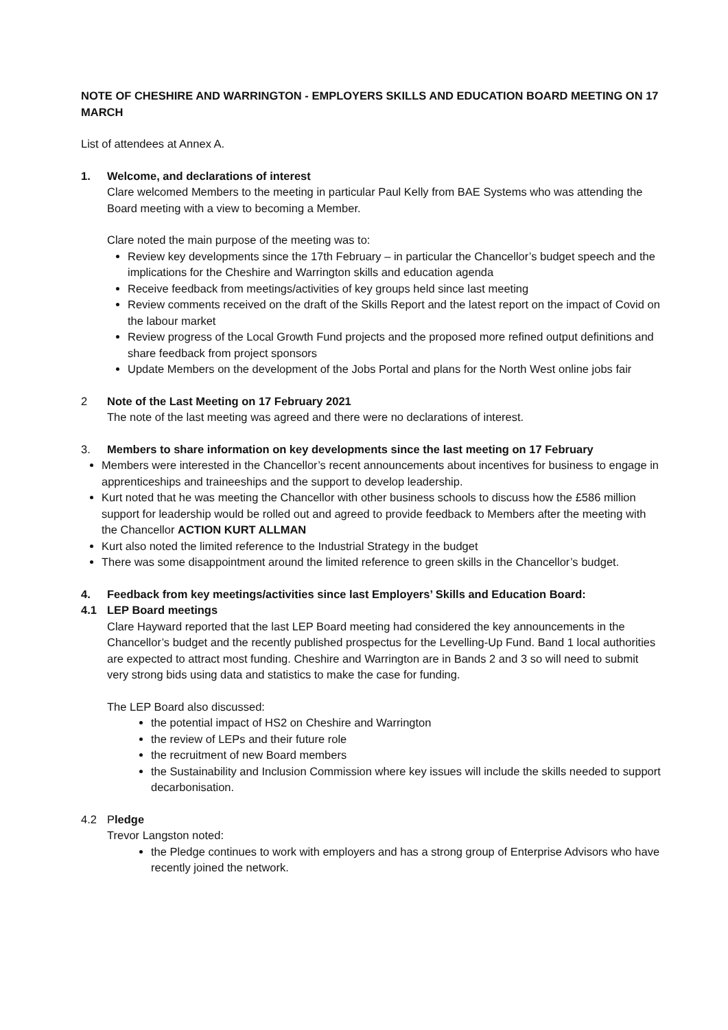NOTE OF CHESHIRE AND WARRINGTON - EMPLOYERS SKILLS AND EDUCATION BOARD MEETING ON 17 MARCH
List of attendees at Annex A.
1. Welcome, and declarations of interest
Clare welcomed Members to the meeting in particular Paul Kelly from BAE Systems who was attending the Board meeting with a view to becoming a Member.
Clare noted the main purpose of the meeting was to:
Review key developments since the 17th February – in particular the Chancellor’s budget speech and the implications for the Cheshire and Warrington skills and education agenda
Receive feedback from meetings/activities of key groups held since last meeting
Review comments received on the draft of the Skills Report and the latest report on the impact of Covid on the labour market
Review progress of the Local Growth Fund projects and the proposed more refined output definitions and share feedback from project sponsors
Update Members on the development of the Jobs Portal and plans for the North West online jobs fair
2 Note of the Last Meeting on 17 February 2021
The note of the last meeting was agreed and there were no declarations of interest.
3. Members to share information on key developments since the last meeting on 17 February
Members were interested in the Chancellor’s recent announcements about incentives for business to engage in apprenticeships and traineeships and the support to develop leadership.
Kurt noted that he was meeting the Chancellor with other business schools to discuss how the £586 million support for leadership would be rolled out and agreed to provide feedback to Members after the meeting with the Chancellor ACTION KURT ALLMAN
Kurt also noted the limited reference to the Industrial Strategy in the budget
There was some disappointment around the limited reference to green skills in the Chancellor’s budget.
4. Feedback from key meetings/activities since last Employers’ Skills and Education Board:
4.1 LEP Board meetings
Clare Hayward reported that the last LEP Board meeting had considered the key announcements in the Chancellor’s budget and the recently published prospectus for the Levelling-Up Fund. Band 1 local authorities are expected to attract most funding. Cheshire and Warrington are in Bands 2 and 3 so will need to submit very strong bids using data and statistics to make the case for funding.
The LEP Board also discussed:
the potential impact of HS2 on Cheshire and Warrington
the review of LEPs and their future role
the recruitment of new Board members
the Sustainability and Inclusion Commission where key issues will include the skills needed to support decarbonisation.
4.2 Pledge
Trevor Langston noted:
the Pledge continues to work with employers and has a strong group of Enterprise Advisors who have recently joined the network.